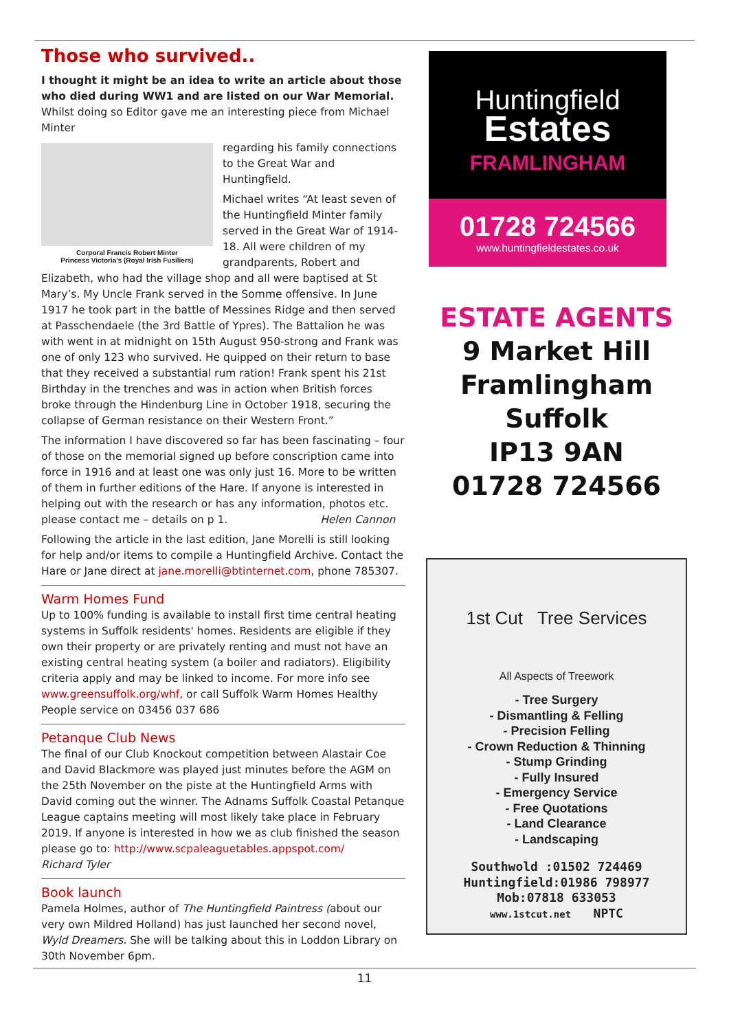Those who survived..
I thought it might be an idea to write an article about those who died during WW1 and are listed on our War Memorial. Whilst doing so Editor gave me an interesting piece from Michael Minter
Corporal Francis Robert Minter
Princess Victoria's (Royal Irish Fusiliers)
regarding his family connections to the Great War and Huntingfield.
Michael writes “At least seven of the Huntingfield Minter family served in the Great War of 1914-18. All were children of my grandparents, Robert and Elizabeth, who had the village shop and all were baptised at St Mary’s. My Uncle Frank served in the Somme offensive. In June 1917 he took part in the battle of Messines Ridge and then served at Passchendaele (the 3rd Battle of Ypres). The Battalion he was with went in at midnight on 15th August 950-strong and Frank was one of only 123 who survived. He quipped on their return to base that they received a substantial rum ration! Frank spent his 21st Birthday in the trenches and was in action when British forces broke through the Hindenburg Line in October 1918, securing the collapse of German resistance on their Western Front.”
The information I have discovered so far has been fascinating – four of those on the memorial signed up before conscription came into force in 1916 and at least one was only just 16. More to be written of them in further editions of the Hare. If anyone is interested in helping out with the research or has any information, photos etc. please contact me – details on p 1. Helen Cannon
Following the article in the last edition, Jane Morelli is still looking for help and/or items to compile a Huntingfield Archive. Contact the Hare or Jane direct at jane.morelli@btinternet.com, phone 785307.
Warm Homes Fund
Up to 100% funding is available to install first time central heating systems in Suffolk residents' homes. Residents are eligible if they own their property or are privately renting and must not have an existing central heating system (a boiler and radiators). Eligibility criteria apply and may be linked to income. For more info see www.greensuffolk.org/whf, or call Suffolk Warm Homes Healthy People service on 03456 037 686
Petanque Club News
The final of our Club Knockout competition between Alastair Coe and David Blackmore was played just minutes before the AGM on the 25th November on the piste at the Huntingfield Arms with David coming out the winner. The Adnams Suffolk Coastal Petanque League captains meeting will most likely take place in February 2019. If anyone is interested in how we as club finished the season please go to: http://www.scpaleaguetables.appspot.com/
Richard Tyler
Book launch
Pamela Holmes, author of The Huntingfield Paintress (about our very own Mildred Holland) has just launched her second novel, Wyld Dreamers. She will be talking about this in Loddon Library on 30th November 6pm.
Huntingfield
Estates
FRAMLINGHAM
01728 724566
www.huntingfieldestates.co.uk
ESTATE AGENTS
9 Market Hill
Framlingham
Suffolk
IP13 9AN
01728 724566
1st Cut Tree Services
All Aspects of Treework
- Tree Surgery
- Dismantling & Felling
- Precision Felling
- Crown Reduction & Thinning
- Stump Grinding
- Fully Insured
- Emergency Service
- Free Quotations
- Land Clearance
- Landscaping
Southwold :01502 724469
Huntingfield:01986 798977
Mob:07818 633053
www.1stcut.net NPTC
11